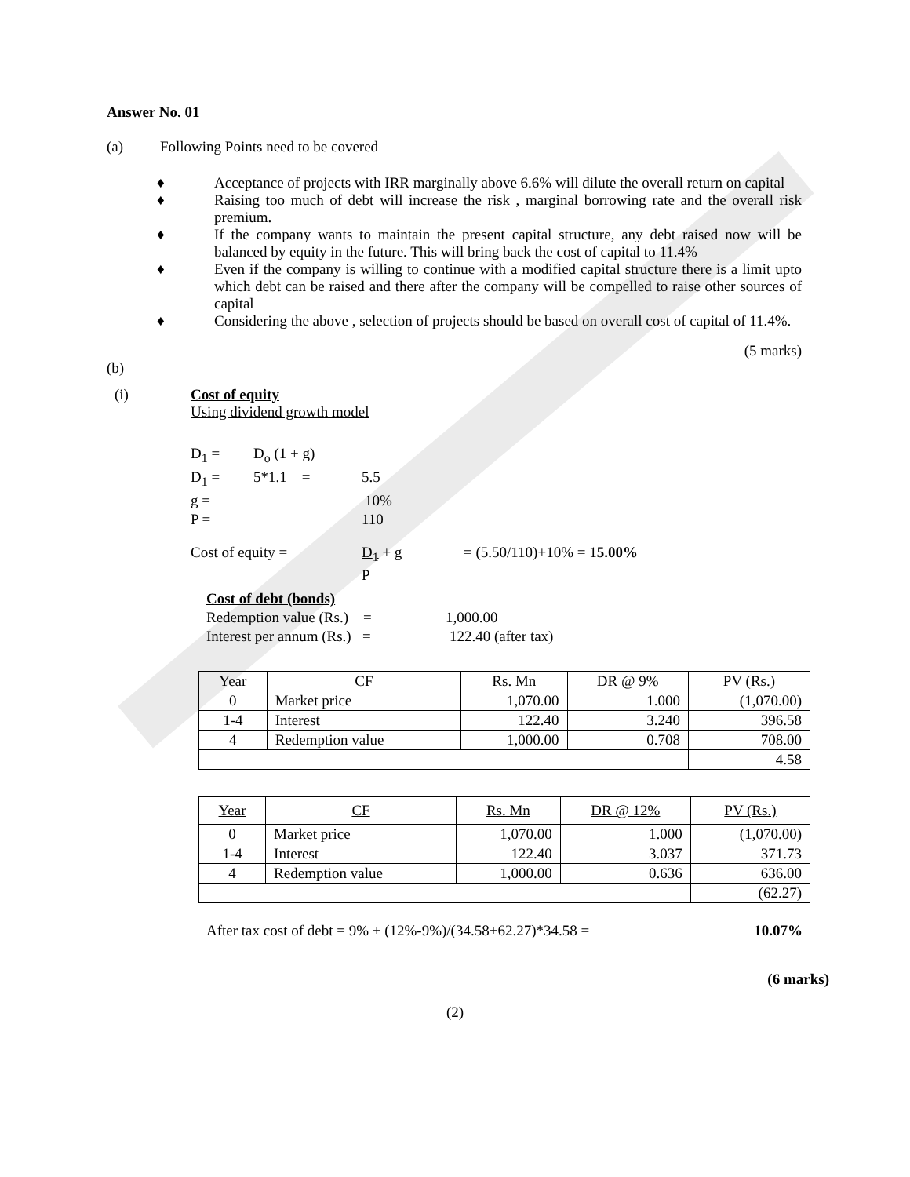Answer No. 01
(a) Following Points need to be covered
♦ Acceptance of projects with IRR marginally above 6.6% will dilute the overall return on capital
♦ Raising too much of debt will increase the risk , marginal borrowing rate and the overall risk premium.
♦ If the company wants to maintain the present capital structure, any debt raised now will be balanced by equity in the future. This will bring back the cost of capital to 11.4%
♦ Even if the company is willing to continue with a modified capital structure there is a limit upto which debt can be raised and there after the company will be compelled to raise other sources of capital
♦ Considering the above , selection of projects should be based on overall cost of capital of 11.4%.
(5 marks)
(b)
(i) Cost of equity
Using dividend growth model
D<sub>1</sub> = D<sub>o</sub> (1 + g)
D<sub>1</sub> = 5*1.1 = 5.5
g = 10%
P = 110
Cost of equity = D<sub>1</sub> + g
P = (5.50/110)+10% = 15.00%
Cost of debt (bonds)
Redemption value (Rs.) = 1,000.00
Interest per annum (Rs.) = 122.40 (after tax)
| Year | CF | Rs. Mn | DR @ 9% | PV (Rs.) |
| 0 | Market price | 1,070.00 | 1.000 | (1,070.00) |
| 1-4 | Interest | 122.40 | 3.240 | 396.58 |
| 4 | Redemption value | 1,000.00 | 0.708 | 708.00 |
| | | | | 4.58 |
| Year | CF | Rs. Mn | DR @ 12% | PV (Rs.) |
| 0 | Market price | 1,070.00 | 1.000 | (1,070.00) |
| 1-4 | Interest | 122.40 | 3.037 | 371.73 |
| 4 | Redemption value | 1,000.00 | 0.636 | 636.00 |
| | | | | (62.27) |
After tax cost of debt = 9% + (12%-9%)/(34.58+62.27)*34.58 = 10.07%
(6 marks)
(2)